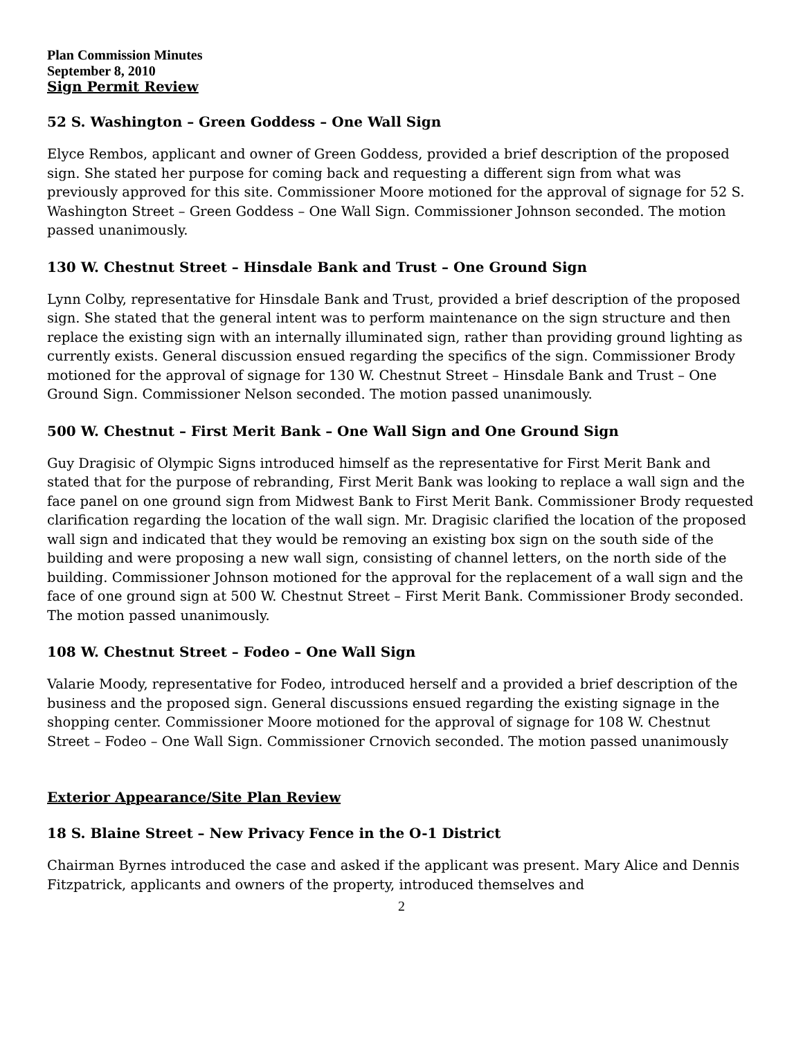Plan Commission Minutes
September 8, 2010
Sign Permit Review
52 S. Washington – Green Goddess – One Wall Sign
Elyce Rembos, applicant and owner of Green Goddess, provided a brief description of the proposed sign. She stated her purpose for coming back and requesting a different sign from what was previously approved for this site. Commissioner Moore motioned for the approval of signage for 52 S. Washington Street – Green Goddess – One Wall Sign. Commissioner Johnson seconded. The motion passed unanimously.
130 W. Chestnut Street – Hinsdale Bank and Trust – One Ground Sign
Lynn Colby, representative for Hinsdale Bank and Trust, provided a brief description of the proposed sign. She stated that the general intent was to perform maintenance on the sign structure and then replace the existing sign with an internally illuminated sign, rather than providing ground lighting as currently exists. General discussion ensued regarding the specifics of the sign. Commissioner Brody motioned for the approval of signage for 130 W. Chestnut Street – Hinsdale Bank and Trust – One Ground Sign. Commissioner Nelson seconded. The motion passed unanimously.
500 W. Chestnut – First Merit Bank – One Wall Sign and One Ground Sign
Guy Dragisic of Olympic Signs introduced himself as the representative for First Merit Bank and stated that for the purpose of rebranding, First Merit Bank was looking to replace a wall sign and the face panel on one ground sign from Midwest Bank to First Merit Bank. Commissioner Brody requested clarification regarding the location of the wall sign. Mr. Dragisic clarified the location of the proposed wall sign and indicated that they would be removing an existing box sign on the south side of the building and were proposing a new wall sign, consisting of channel letters, on the north side of the building. Commissioner Johnson motioned for the approval for the replacement of a wall sign and the face of one ground sign at 500 W. Chestnut Street – First Merit Bank. Commissioner Brody seconded. The motion passed unanimously.
108 W. Chestnut Street – Fodeo – One Wall Sign
Valarie Moody, representative for Fodeo, introduced herself and a provided a brief description of the business and the proposed sign. General discussions ensued regarding the existing signage in the shopping center. Commissioner Moore motioned for the approval of signage for 108 W. Chestnut Street – Fodeo – One Wall Sign. Commissioner Crnovich seconded. The motion passed unanimously
Exterior Appearance/Site Plan Review
18 S. Blaine Street – New Privacy Fence in the O-1 District
Chairman Byrnes introduced the case and asked if the applicant was present. Mary Alice and Dennis Fitzpatrick, applicants and owners of the property, introduced themselves and
2